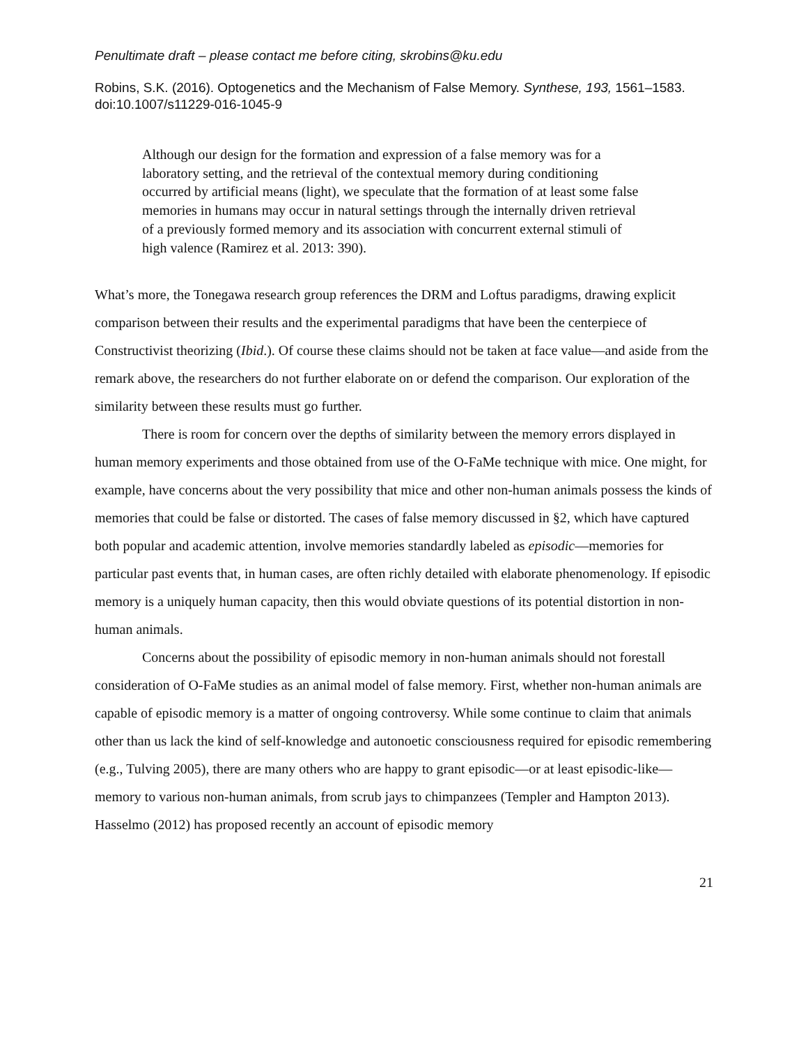Penultimate draft – please contact me before citing, skrobins@ku.edu
Robins, S.K. (2016). Optogenetics and the Mechanism of False Memory. Synthese, 193, 1561–1583. doi:10.1007/s11229-016-1045-9
Although our design for the formation and expression of a false memory was for a laboratory setting, and the retrieval of the contextual memory during conditioning occurred by artificial means (light), we speculate that the formation of at least some false memories in humans may occur in natural settings through the internally driven retrieval of a previously formed memory and its association with concurrent external stimuli of high valence (Ramirez et al. 2013: 390).
What’s more, the Tonegawa research group references the DRM and Loftus paradigms, drawing explicit comparison between their results and the experimental paradigms that have been the centerpiece of Constructivist theorizing (Ibid.). Of course these claims should not be taken at face value—and aside from the remark above, the researchers do not further elaborate on or defend the comparison. Our exploration of the similarity between these results must go further.
There is room for concern over the depths of similarity between the memory errors displayed in human memory experiments and those obtained from use of the O-FaMe technique with mice. One might, for example, have concerns about the very possibility that mice and other non-human animals possess the kinds of memories that could be false or distorted. The cases of false memory discussed in §2, which have captured both popular and academic attention, involve memories standardly labeled as episodic—memories for particular past events that, in human cases, are often richly detailed with elaborate phenomenology. If episodic memory is a uniquely human capacity, then this would obviate questions of its potential distortion in non-human animals.
Concerns about the possibility of episodic memory in non-human animals should not forestall consideration of O-FaMe studies as an animal model of false memory. First, whether non-human animals are capable of episodic memory is a matter of ongoing controversy. While some continue to claim that animals other than us lack the kind of self-knowledge and autonoetic consciousness required for episodic remembering (e.g., Tulving 2005), there are many others who are happy to grant episodic—or at least episodic-like—memory to various non-human animals, from scrub jays to chimpanzees (Templer and Hampton 2013). Hasselmo (2012) has proposed recently an account of episodic memory
21